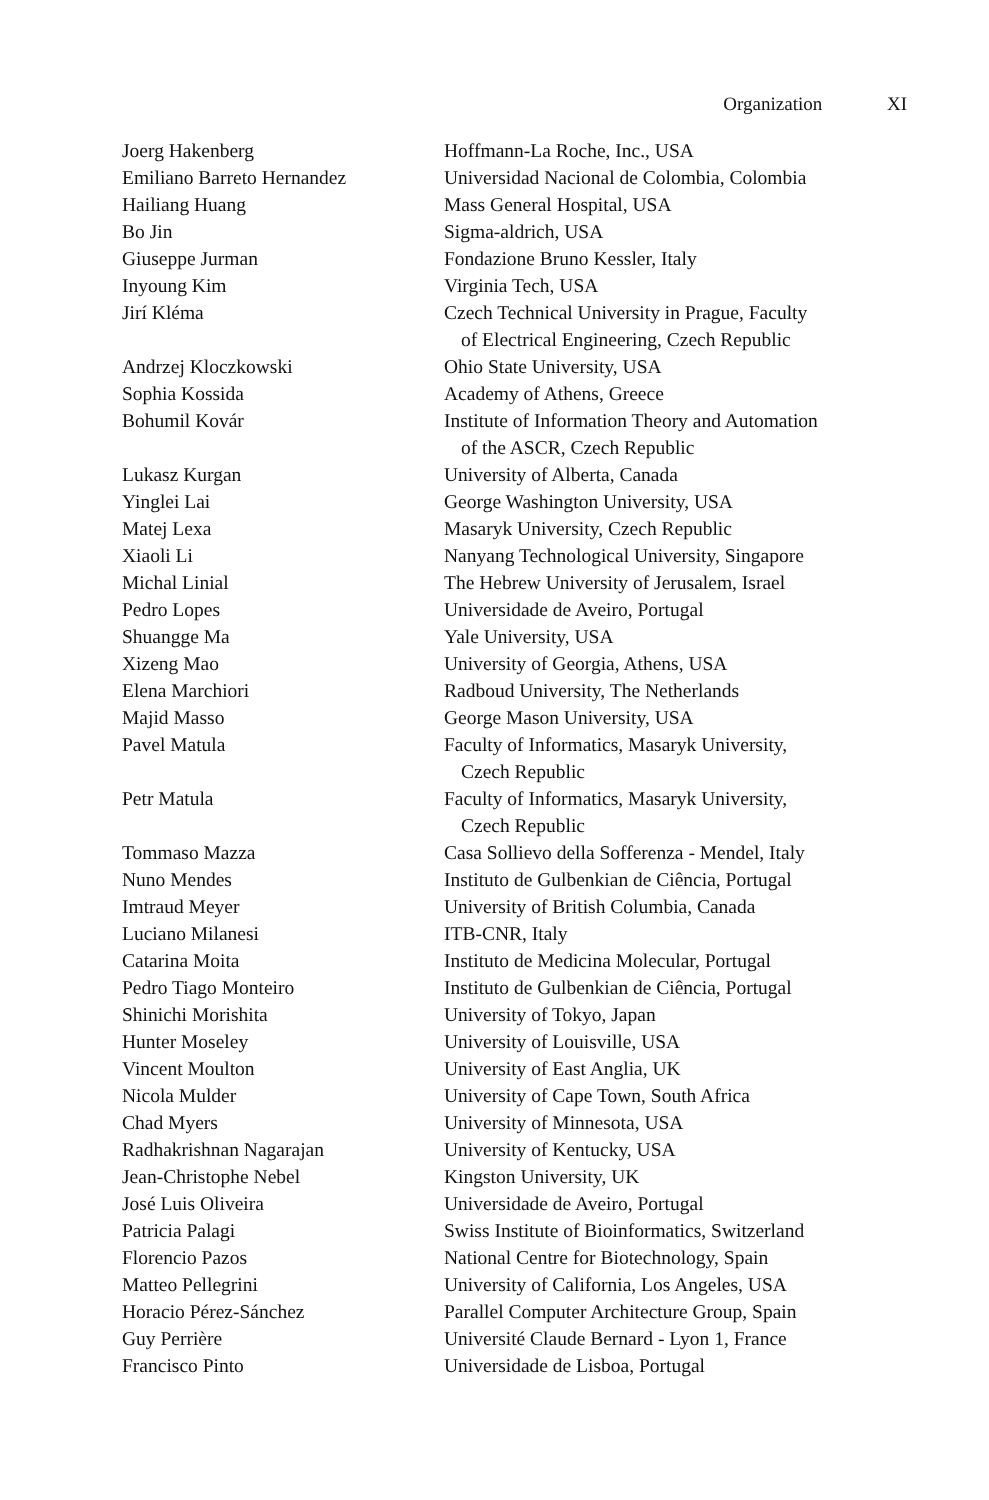Organization XI
| Joerg Hakenberg | Hoffmann-La Roche, Inc., USA |
| Emiliano Barreto Hernandez | Universidad Nacional de Colombia, Colombia |
| Hailiang Huang | Mass General Hospital, USA |
| Bo Jin | Sigma-aldrich, USA |
| Giuseppe Jurman | Fondazione Bruno Kessler, Italy |
| Inyoung Kim | Virginia Tech, USA |
| Jirí Kléma | Czech Technical University in Prague, Faculty of Electrical Engineering, Czech Republic |
| Andrzej Kloczkowski | Ohio State University, USA |
| Sophia Kossida | Academy of Athens, Greece |
| Bohumil Kovár | Institute of Information Theory and Automation of the ASCR, Czech Republic |
| Lukasz Kurgan | University of Alberta, Canada |
| Yinglei Lai | George Washington University, USA |
| Matej Lexa | Masaryk University, Czech Republic |
| Xiaoli Li | Nanyang Technological University, Singapore |
| Michal Linial | The Hebrew University of Jerusalem, Israel |
| Pedro Lopes | Universidade de Aveiro, Portugal |
| Shuangge Ma | Yale University, USA |
| Xizeng Mao | University of Georgia, Athens, USA |
| Elena Marchiori | Radboud University, The Netherlands |
| Majid Masso | George Mason University, USA |
| Pavel Matula | Faculty of Informatics, Masaryk University, Czech Republic |
| Petr Matula | Faculty of Informatics, Masaryk University, Czech Republic |
| Tommaso Mazza | Casa Sollievo della Sofferenza - Mendel, Italy |
| Nuno Mendes | Instituto de Gulbenkian de Ciência, Portugal |
| Imtraud Meyer | University of British Columbia, Canada |
| Luciano Milanesi | ITB-CNR, Italy |
| Catarina Moita | Instituto de Medicina Molecular, Portugal |
| Pedro Tiago Monteiro | Instituto de Gulbenkian de Ciência, Portugal |
| Shinichi Morishita | University of Tokyo, Japan |
| Hunter Moseley | University of Louisville, USA |
| Vincent Moulton | University of East Anglia, UK |
| Nicola Mulder | University of Cape Town, South Africa |
| Chad Myers | University of Minnesota, USA |
| Radhakrishnan Nagarajan | University of Kentucky, USA |
| Jean-Christophe Nebel | Kingston University, UK |
| José Luis Oliveira | Universidade de Aveiro, Portugal |
| Patricia Palagi | Swiss Institute of Bioinformatics, Switzerland |
| Florencio Pazos | National Centre for Biotechnology, Spain |
| Matteo Pellegrini | University of California, Los Angeles, USA |
| Horacio Pérez-Sánchez | Parallel Computer Architecture Group, Spain |
| Guy Perrière | Université Claude Bernard - Lyon 1, France |
| Francisco Pinto | Universidade de Lisboa, Portugal |